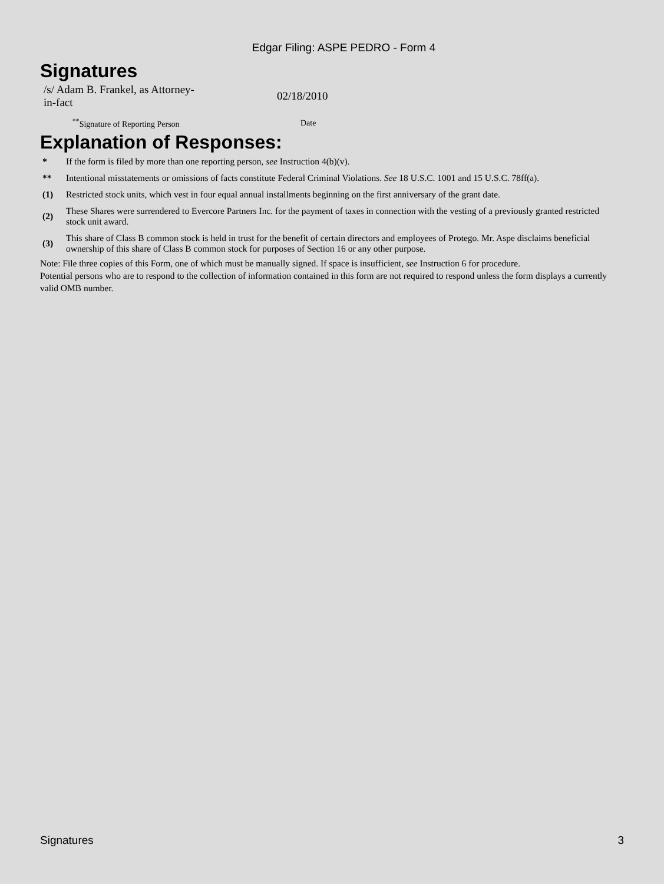Edgar Filing: ASPE PEDRO - Form 4
Signatures
| /s/ Adam B. Frankel, as Attorney-in-fact | 02/18/2010 |
| <sup>**</sup> Signature of Reporting Person | Date |
Explanation of Responses:
| * | If the form is filed by more than one reporting person, see Instruction 4(b)(v). |
| ** | Intentional misstatements or omissions of facts constitute Federal Criminal Violations. See 18 U.S.C. 1001 and 15 U.S.C. 78ff(a). |
| (1) | Restricted stock units, which vest in four equal annual installments beginning on the first anniversary of the grant date. |
| (2) | These Shares were surrendered to Evercore Partners Inc. for the payment of taxes in connection with the vesting of a previously granted restricted stock unit award. |
| (3) | This share of Class B common stock is held in trust for the benefit of certain directors and employees of Protego. Mr. Aspe disclaims beneficial ownership of this share of Class B common stock for purposes of Section 16 or any other purpose. |
Note: File three copies of this Form, one of which must be manually signed. If space is insufficient, see Instruction 6 for procedure.
Potential persons who are to respond to the collection of information contained in this form are not required to respond unless the form displays a currently valid OMB number.
Signatures 3